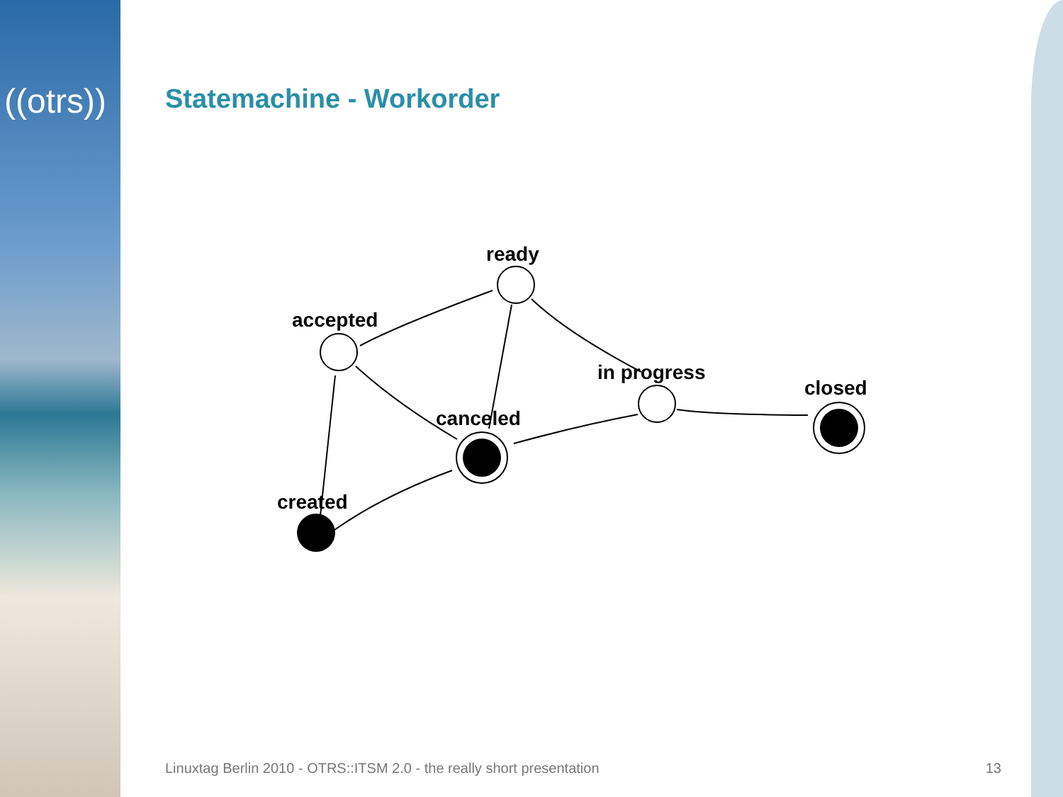((otrs)) Statemachine - Workorder
ready
accepted
in progress
closed
canceled
created
Linuxtag Berlin 2010 - OTRS::ITSM 2.0 - the really short presentation 13